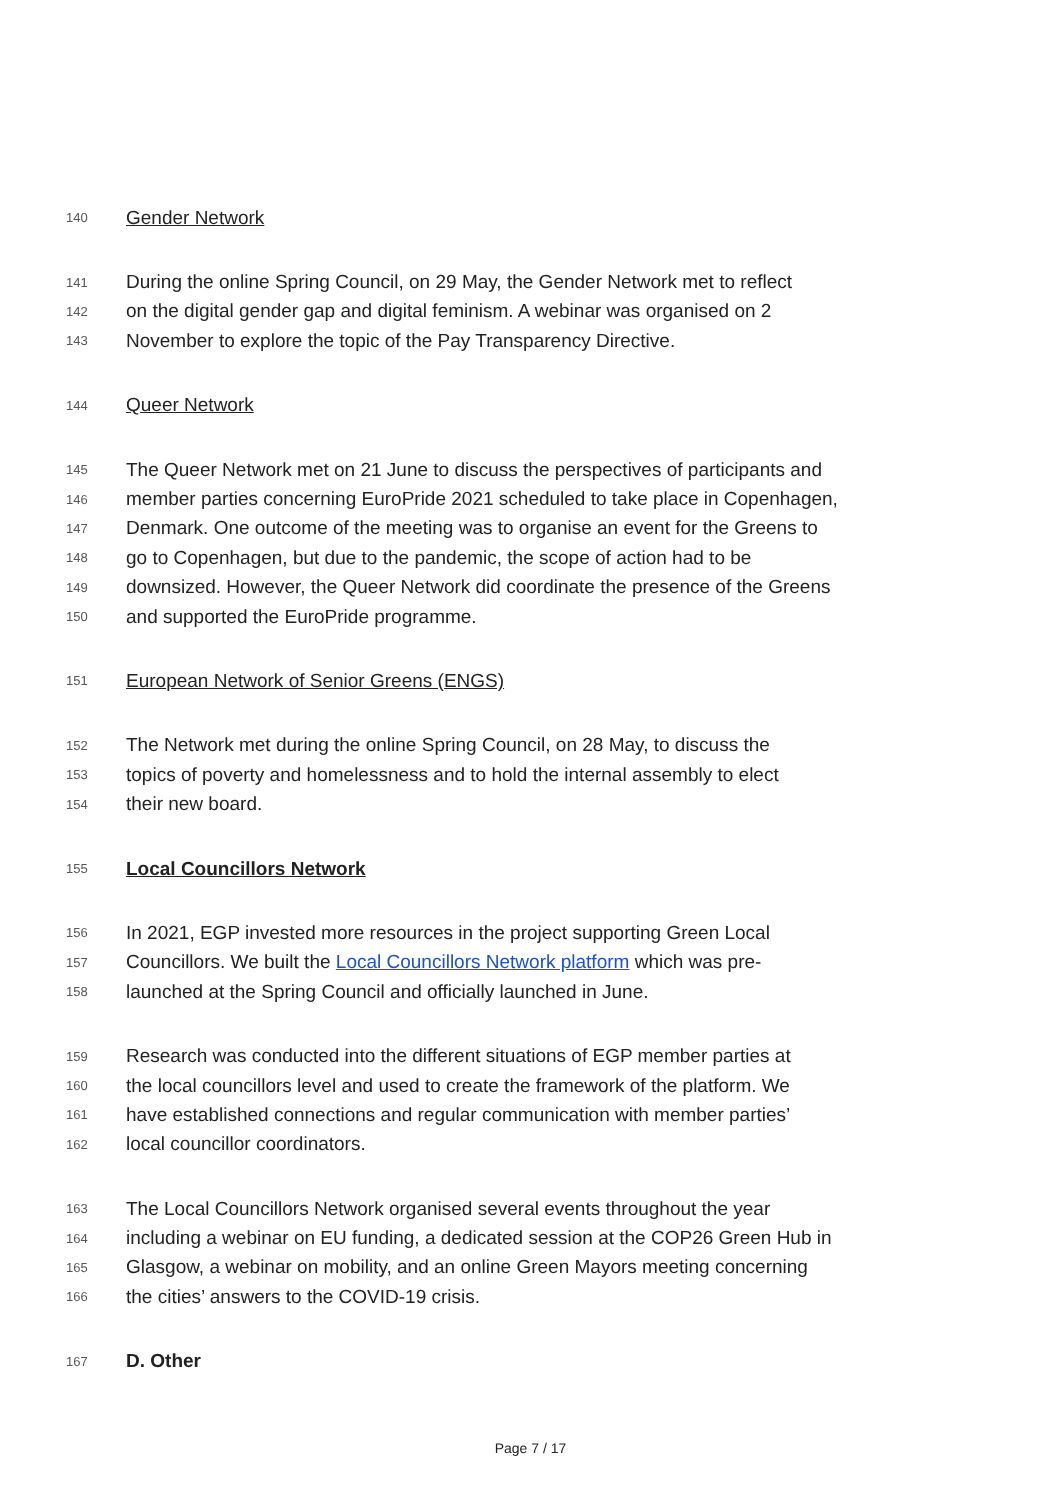140 Gender Network
141 During the online Spring Council, on 29 May, the Gender Network met to reflect
142 on the digital gender gap and digital feminism. A webinar was organised on 2
143 November to explore the topic of the Pay Transparency Directive.
144 Queer Network
145 The Queer Network met on 21 June to discuss the perspectives of participants and
146 member parties concerning EuroPride 2021 scheduled to take place in Copenhagen,
147 Denmark. One outcome of the meeting was to organise an event for the Greens to
148 go to Copenhagen, but due to the pandemic, the scope of action had to be
149 downsized. However, the Queer Network did coordinate the presence of the Greens
150 and supported the EuroPride programme.
151 European Network of Senior Greens (ENGS)
152 The Network met during the online Spring Council, on 28 May, to discuss the
153 topics of poverty and homelessness and to hold the internal assembly to elect
154 their new board.
155 Local Councillors Network
156 In 2021, EGP invested more resources in the project supporting Green Local
157 Councillors. We built the Local Councillors Network platform which was pre-
158 launched at the Spring Council and officially launched in June.
159 Research was conducted into the different situations of EGP member parties at
160 the local councillors level and used to create the framework of the platform. We
161 have established connections and regular communication with member parties’
162 local councillor coordinators.
163 The Local Councillors Network organised several events throughout the year
164 including a webinar on EU funding, a dedicated session at the COP26 Green Hub in
165 Glasgow, a webinar on mobility, and an online Green Mayors meeting concerning
166 the cities’ answers to the COVID-19 crisis.
167 D. Other
Page 7 / 17